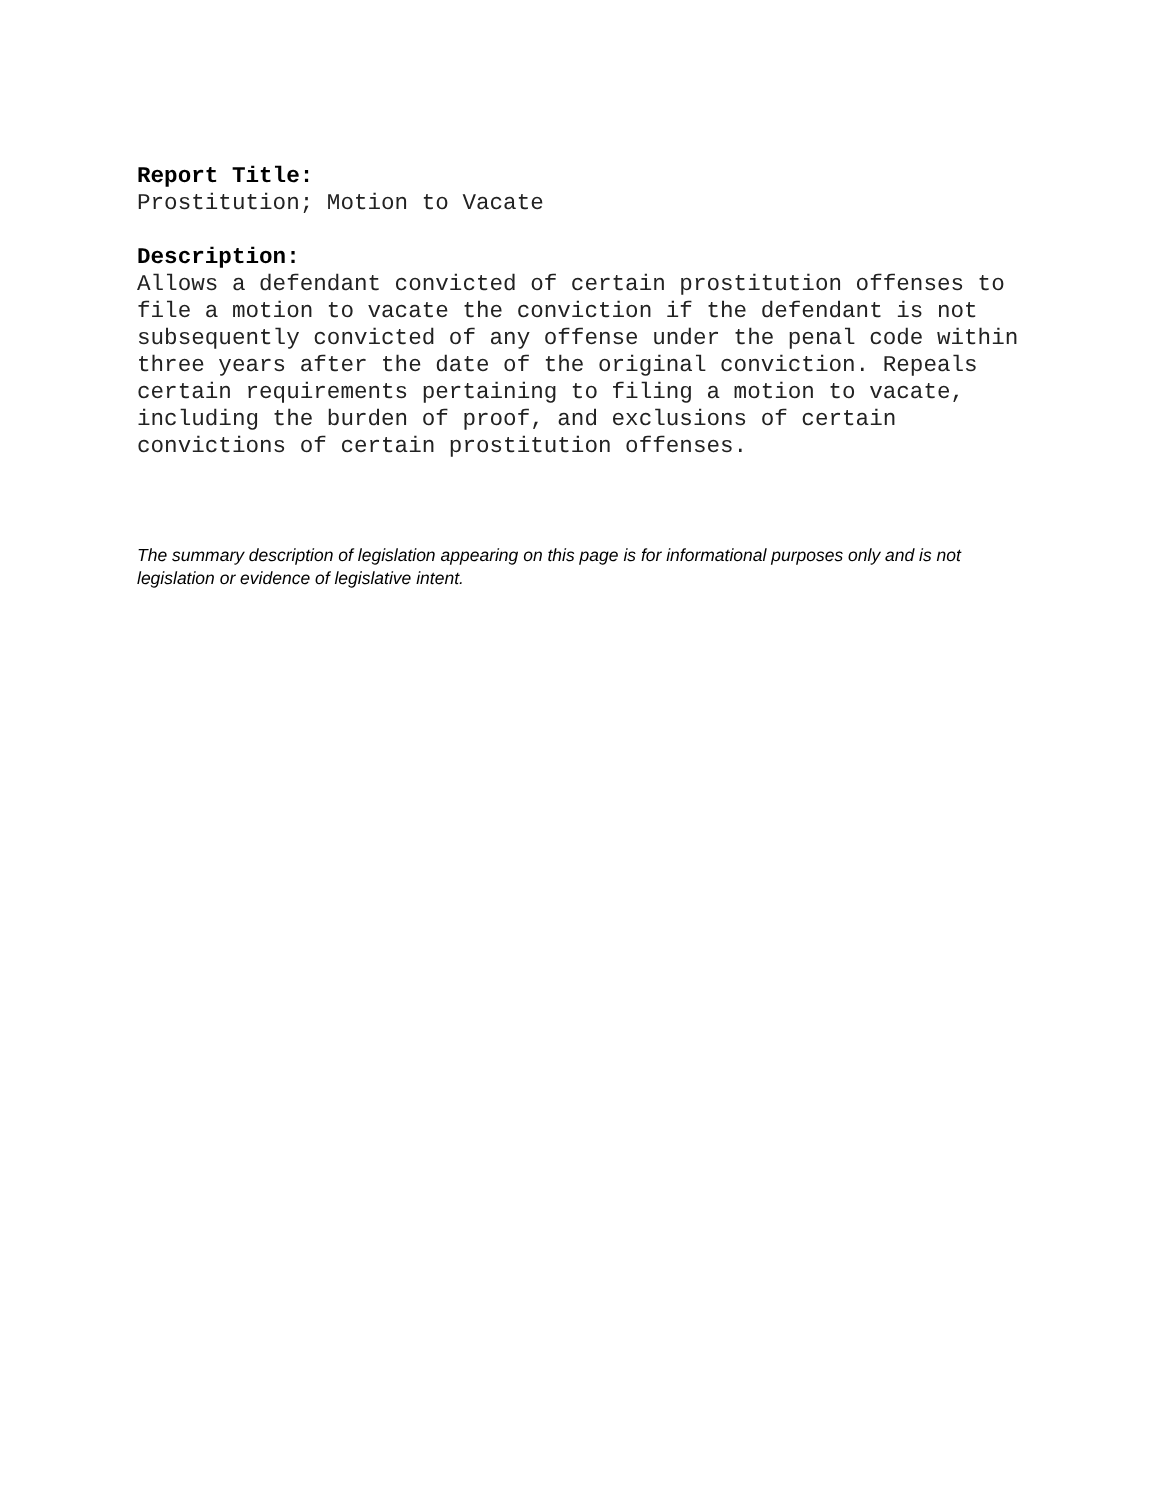Report Title:
Prostitution; Motion to Vacate
Description:
Allows a defendant convicted of certain prostitution offenses to file a motion to vacate the conviction if the defendant is not subsequently convicted of any offense under the penal code within three years after the date of the original conviction. Repeals certain requirements pertaining to filing a motion to vacate, including the burden of proof, and exclusions of certain convictions of certain prostitution offenses.
The summary description of legislation appearing on this page is for informational purposes only and is not legislation or evidence of legislative intent.